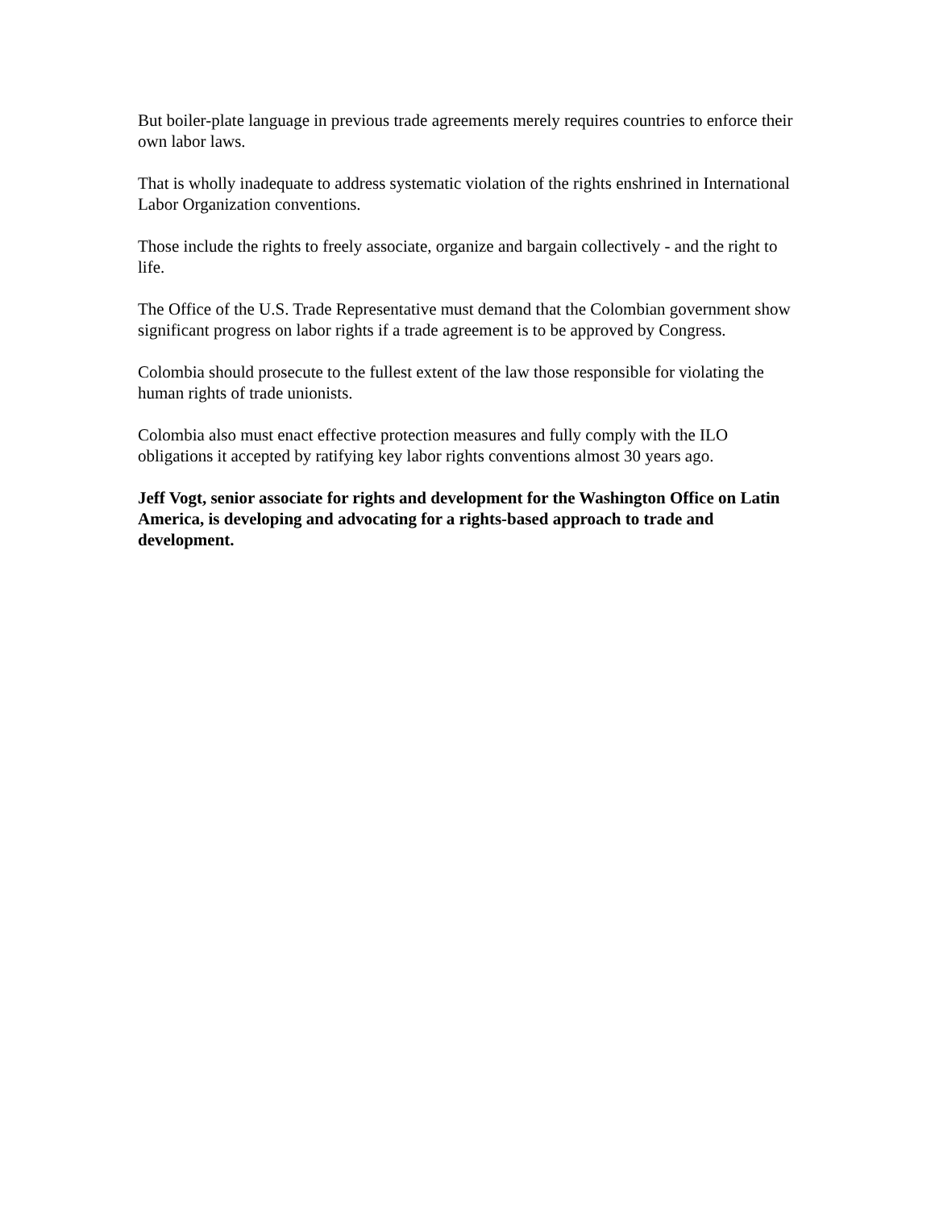But boiler-plate language in previous trade agreements merely requires countries to enforce their own labor laws.
That is wholly inadequate to address systematic violation of the rights enshrined in International Labor Organization conventions.
Those include the rights to freely associate, organize and bargain collectively - and the right to life.
The Office of the U.S. Trade Representative must demand that the Colombian government show significant progress on labor rights if a trade agreement is to be approved by Congress.
Colombia should prosecute to the fullest extent of the law those responsible for violating the human rights of trade unionists.
Colombia also must enact effective protection measures and fully comply with the ILO obligations it accepted by ratifying key labor rights conventions almost 30 years ago.
Jeff Vogt, senior associate for rights and development for the Washington Office on Latin America, is developing and advocating for a rights-based approach to trade and development.